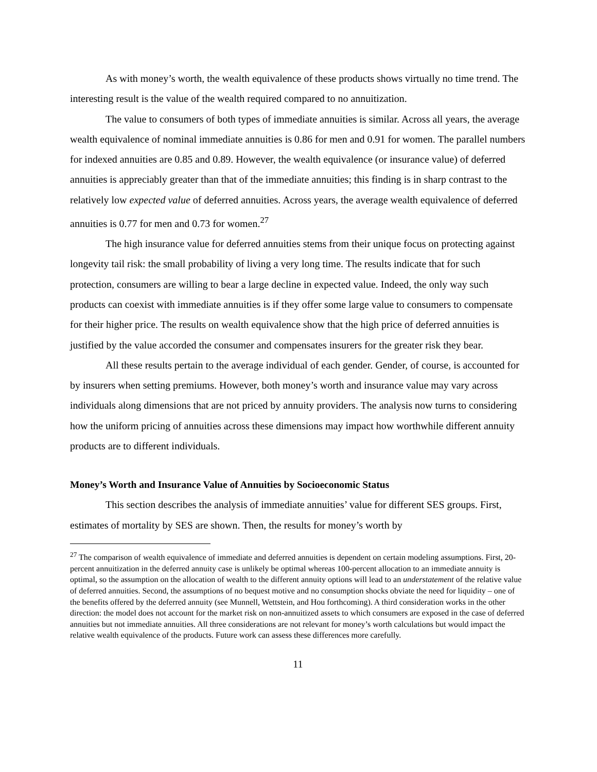As with money’s worth, the wealth equivalence of these products shows virtually no time trend. The interesting result is the value of the wealth required compared to no annuitization.
The value to consumers of both types of immediate annuities is similar. Across all years, the average wealth equivalence of nominal immediate annuities is 0.86 for men and 0.91 for women. The parallel numbers for indexed annuities are 0.85 and 0.89. However, the wealth equivalence (or insurance value) of deferred annuities is appreciably greater than that of the immediate annuities; this finding is in sharp contrast to the relatively low expected value of deferred annuities. Across years, the average wealth equivalence of deferred annuities is 0.77 for men and 0.73 for women.<sup>27</sup>
The high insurance value for deferred annuities stems from their unique focus on protecting against longevity tail risk: the small probability of living a very long time. The results indicate that for such protection, consumers are willing to bear a large decline in expected value. Indeed, the only way such products can coexist with immediate annuities is if they offer some large value to consumers to compensate for their higher price. The results on wealth equivalence show that the high price of deferred annuities is justified by the value accorded the consumer and compensates insurers for the greater risk they bear.
All these results pertain to the average individual of each gender. Gender, of course, is accounted for by insurers when setting premiums. However, both money’s worth and insurance value may vary across individuals along dimensions that are not priced by annuity providers. The analysis now turns to considering how the uniform pricing of annuities across these dimensions may impact how worthwhile different annuity products are to different individuals.
Money’s Worth and Insurance Value of Annuities by Socioeconomic Status
This section describes the analysis of immediate annuities’ value for different SES groups. First, estimates of mortality by SES are shown. Then, the results for money’s worth by
<sup>27</sup> The comparison of wealth equivalence of immediate and deferred annuities is dependent on certain modeling assumptions. First, 20-percent annuitization in the deferred annuity case is unlikely be optimal whereas 100-percent allocation to an immediate annuity is optimal, so the assumption on the allocation of wealth to the different annuity options will lead to an understatement of the relative value of deferred annuities. Second, the assumptions of no bequest motive and no consumption shocks obviate the need for liquidity – one of the benefits offered by the deferred annuity (see Munnell, Wettstein, and Hou forthcoming). A third consideration works in the other direction: the model does not account for the market risk on non-annuitized assets to which consumers are exposed in the case of deferred annuities but not immediate annuities. All three considerations are not relevant for money’s worth calculations but would impact the relative wealth equivalence of the products. Future work can assess these differences more carefully.
11